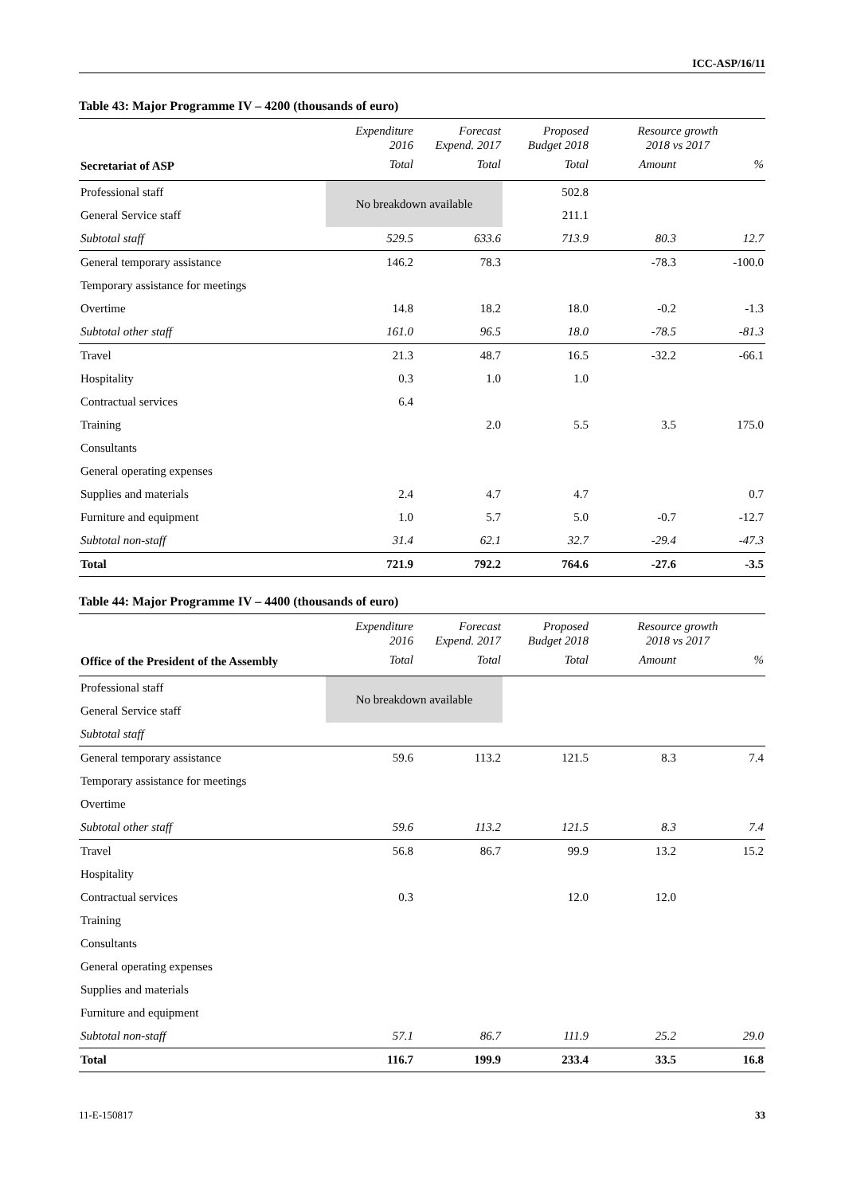ICC-ASP/16/11
Table 43: Major Programme IV – 4200 (thousands of euro)
| | Expenditure 2016 | Forecast Expend. 2017 | Proposed Budget 2018 | Resource growth 2018 vs 2017 | |
| --- | --- | --- | --- | --- | --- |
| Secretariat of ASP | Total | Total | Total | Amount | % |
| Professional staff | No breakdown available | | 502.8 | | |
| General Service staff | | | 211.1 | | |
| Subtotal staff | 529.5 | 633.6 | 713.9 | 80.3 | 12.7 |
| General temporary assistance | 146.2 | 78.3 | | -78.3 | -100.0 |
| Temporary assistance for meetings | | | | | |
| Overtime | 14.8 | 18.2 | 18.0 | -0.2 | -1.3 |
| Subtotal other staff | 161.0 | 96.5 | 18.0 | -78.5 | -81.3 |
| Travel | 21.3 | 48.7 | 16.5 | -32.2 | -66.1 |
| Hospitality | 0.3 | 1.0 | 1.0 | | |
| Contractual services | 6.4 | | | | |
| Training | | 2.0 | 5.5 | 3.5 | 175.0 |
| Consultants | | | | | |
| General operating expenses | | | | | |
| Supplies and materials | 2.4 | 4.7 | 4.7 | | 0.7 |
| Furniture and equipment | 1.0 | 5.7 | 5.0 | -0.7 | -12.7 |
| Subtotal non-staff | 31.4 | 62.1 | 32.7 | -29.4 | -47.3 |
| Total | 721.9 | 792.2 | 764.6 | -27.6 | -3.5 |
Table 44: Major Programme IV – 4400 (thousands of euro)
| | Expenditure 2016 | Forecast Expend. 2017 | Proposed Budget 2018 | Resource growth 2018 vs 2017 | |
| --- | --- | --- | --- | --- | --- |
| Office of the President of the Assembly | Total | Total | Total | Amount | % |
| Professional staff | No breakdown available | | | | |
| General Service staff | | | | | |
| Subtotal staff | | | | | |
| General temporary assistance | 59.6 | 113.2 | 121.5 | 8.3 | 7.4 |
| Temporary assistance for meetings | | | | | |
| Overtime | | | | | |
| Subtotal other staff | 59.6 | 113.2 | 121.5 | 8.3 | 7.4 |
| Travel | 56.8 | 86.7 | 99.9 | 13.2 | 15.2 |
| Hospitality | | | | | |
| Contractual services | 0.3 | | 12.0 | 12.0 | |
| Training | | | | | |
| Consultants | | | | | |
| General operating expenses | | | | | |
| Supplies and materials | | | | | |
| Furniture and equipment | | | | | |
| Subtotal non-staff | 57.1 | 86.7 | 111.9 | 25.2 | 29.0 |
| Total | 116.7 | 199.9 | 233.4 | 33.5 | 16.8 |
11-E-150817 33